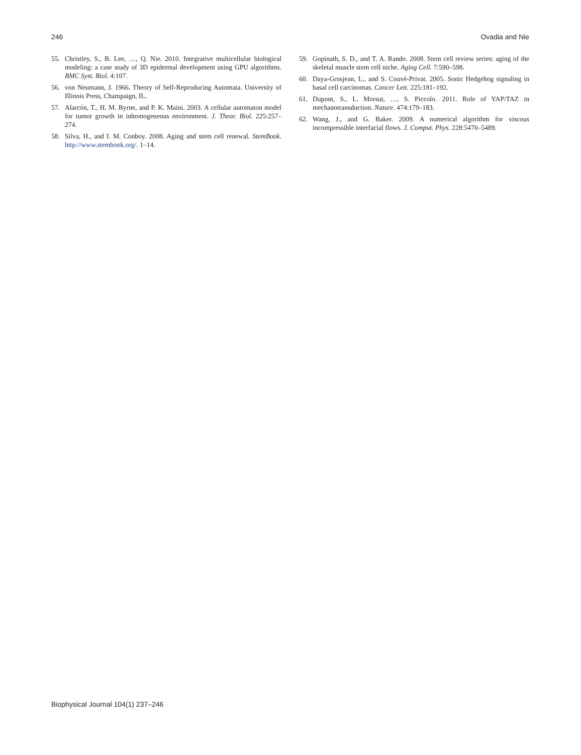246 Ovadia and Nie
55. Christley, S., B. Lee, …, Q. Nie. 2010. Integrative multicellular biological modeling: a case study of 3D epidermal development using GPU algorithms. BMC Syst. Biol. 4:107.
56. von Neumann, J. 1966. Theory of Self-Reproducing Automata. University of Illinois Press, Champaign, IL.
57. Alarcón, T., H. M. Byrne, and P. K. Maini. 2003. A cellular automaton model for tumor growth in inhomogeneous environment. J. Theor. Biol. 225:257–274.
58. Silva, H., and I. M. Conboy. 2008. Aging and stem cell renewal. StemBook. http://www.stembook.org/. 1–14.
59. Gopinath, S. D., and T. A. Rando. 2008. Stem cell review series: aging of the skeletal muscle stem cell niche. Aging Cell. 7:590–598.
60. Daya-Grosjean, L., and S. Couvé-Privat. 2005. Sonic Hedgehog signaling in basal cell carcinomas. Cancer Lett. 225:181–192.
61. Dupont, S., L. Morsut, …, S. Piccolo. 2011. Role of YAP/TAZ in mechanotransduction. Nature. 474:179–183.
62. Wang, J., and G. Baker. 2009. A numerical algorithm for viscous incompressible interfacial flows. J. Comput. Phys. 228:5470–5489.
Biophysical Journal 104(1) 237–246